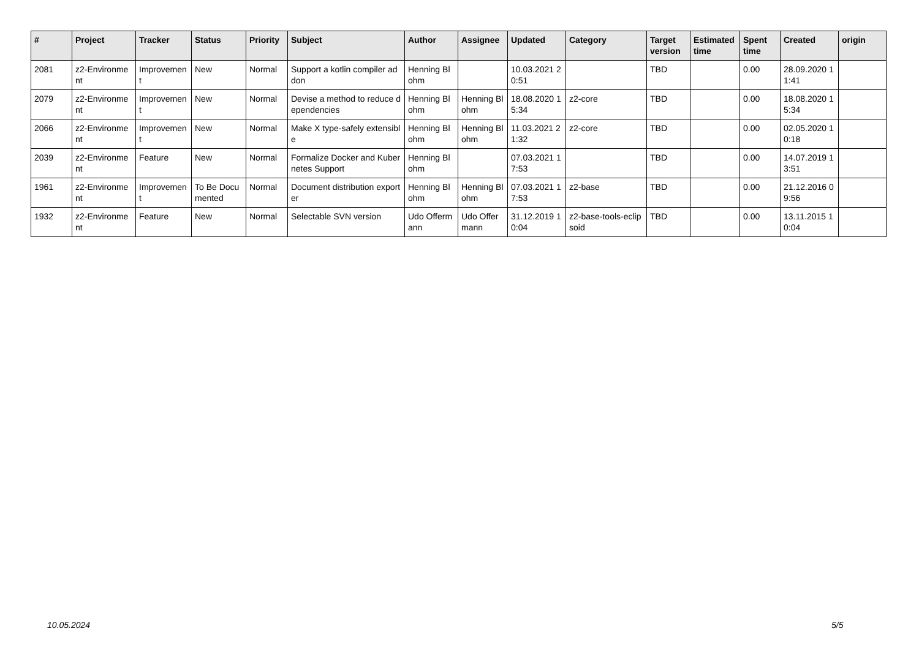| # | Project | Tracker | Status | Priority | Subject | Author | Assignee | Updated | Category | Target version | Estimated time | Spent time | Created | origin |
| --- | --- | --- | --- | --- | --- | --- | --- | --- | --- | --- | --- | --- | --- | --- |
| 2081 | z2-Environment | Improvement | New | Normal | Support a kotlin compiler addon | Henning Blohm | | 10.03.2021 20:51 | | TBD | | 0.00 | 28.09.2020 11:41 | |
| 2079 | z2-Environment | Improvement | New | Normal | Devise a method to reduce dependencies | Henning Blohm | Henning Blohm | 18.08.2020 15:34 | z2-core | TBD | | 0.00 | 18.08.2020 15:34 | |
| 2066 | z2-Environment | Improvement | New | Normal | Make X type-safely extensible | Henning Blohm | Henning Blohm | 11.03.2021 21:32 | z2-core | TBD | | 0.00 | 02.05.2020 10:18 | |
| 2039 | z2-Environment | Feature | New | Normal | Formalize Docker and Kubernetes Support | Henning Blohm | | 07.03.2021 17:53 | | TBD | | 0.00 | 14.07.2019 13:51 | |
| 1961 | z2-Environment | Improvement | To Be Documented | Normal | Document distribution exporter | Henning Blohm | Henning Blohm | 07.03.2021 17:53 | z2-base | TBD | | 0.00 | 21.12.2016 09:56 | |
| 1932 | z2-Environment | Feature | New | Normal | Selectable SVN version | Udo Offermann | Udo Offermann | 31.12.2019 10:04 | z2-base-tools-eclipsoid | TBD | | 0.00 | 13.11.2015 10:04 | |
10.05.2024 5/5